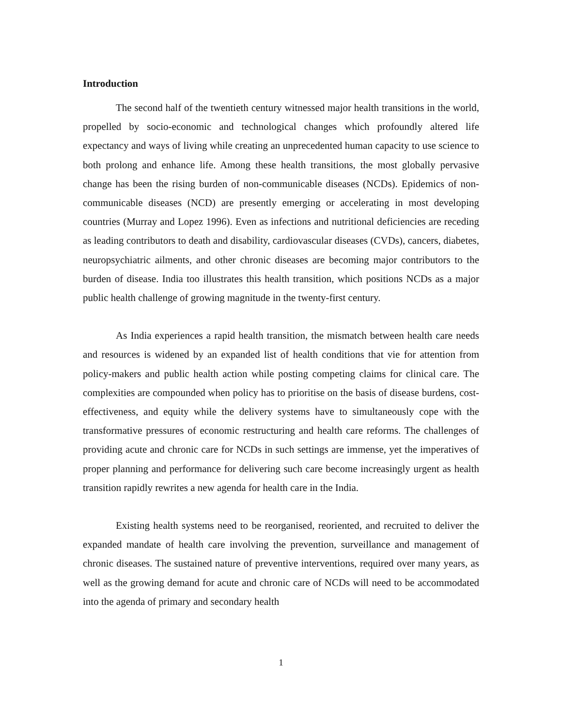Introduction
The second half of the twentieth century witnessed major health transitions in the world, propelled by socio-economic and technological changes which profoundly altered life expectancy and ways of living while creating an unprecedented human capacity to use science to both prolong and enhance life. Among these health transitions, the most globally pervasive change has been the rising burden of non-communicable diseases (NCDs). Epidemics of non-communicable diseases (NCD) are presently emerging or accelerating in most developing countries (Murray and Lopez 1996). Even as infections and nutritional deficiencies are receding as leading contributors to death and disability, cardiovascular diseases (CVDs), cancers, diabetes, neuropsychiatric ailments, and other chronic diseases are becoming major contributors to the burden of disease. India too illustrates this health transition, which positions NCDs as a major public health challenge of growing magnitude in the twenty-first century.
As India experiences a rapid health transition, the mismatch between health care needs and resources is widened by an expanded list of health conditions that vie for attention from policy-makers and public health action while posting competing claims for clinical care. The complexities are compounded when policy has to prioritise on the basis of disease burdens, cost-effectiveness, and equity while the delivery systems have to simultaneously cope with the transformative pressures of economic restructuring and health care reforms. The challenges of providing acute and chronic care for NCDs in such settings are immense, yet the imperatives of proper planning and performance for delivering such care become increasingly urgent as health transition rapidly rewrites a new agenda for health care in the India.
Existing health systems need to be reorganised, reoriented, and recruited to deliver the expanded mandate of health care involving the prevention, surveillance and management of chronic diseases. The sustained nature of preventive interventions, required over many years, as well as the growing demand for acute and chronic care of NCDs will need to be accommodated into the agenda of primary and secondary health
1